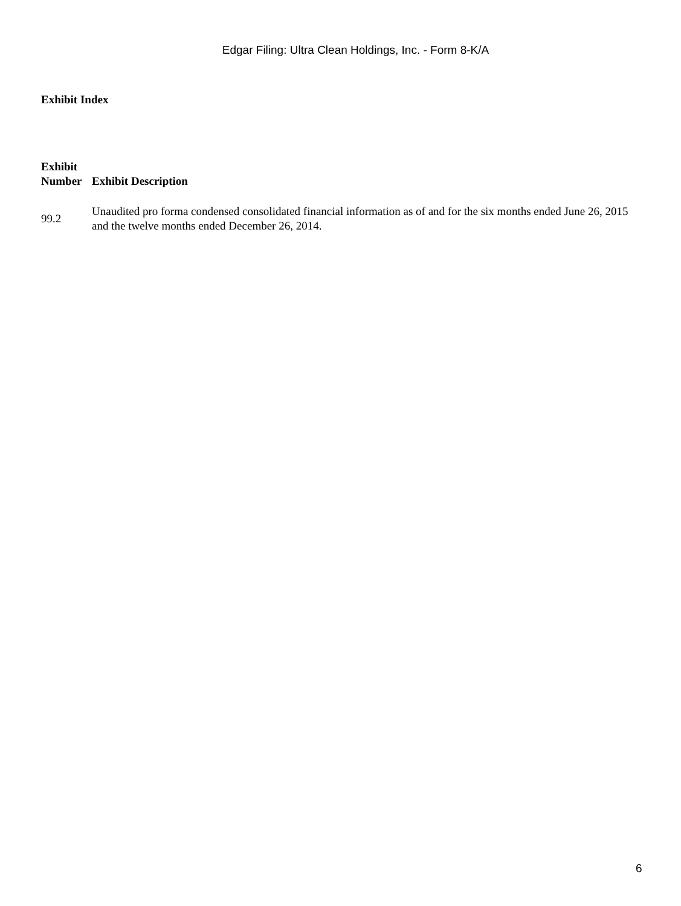Edgar Filing: Ultra Clean Holdings, Inc. - Form 8-K/A
Exhibit Index
| Exhibit Number | Exhibit Description |
| --- | --- |
| 99.2 | Unaudited pro forma condensed consolidated financial information as of and for the six months ended June 26, 2015 and the twelve months ended December 26, 2014. |
6